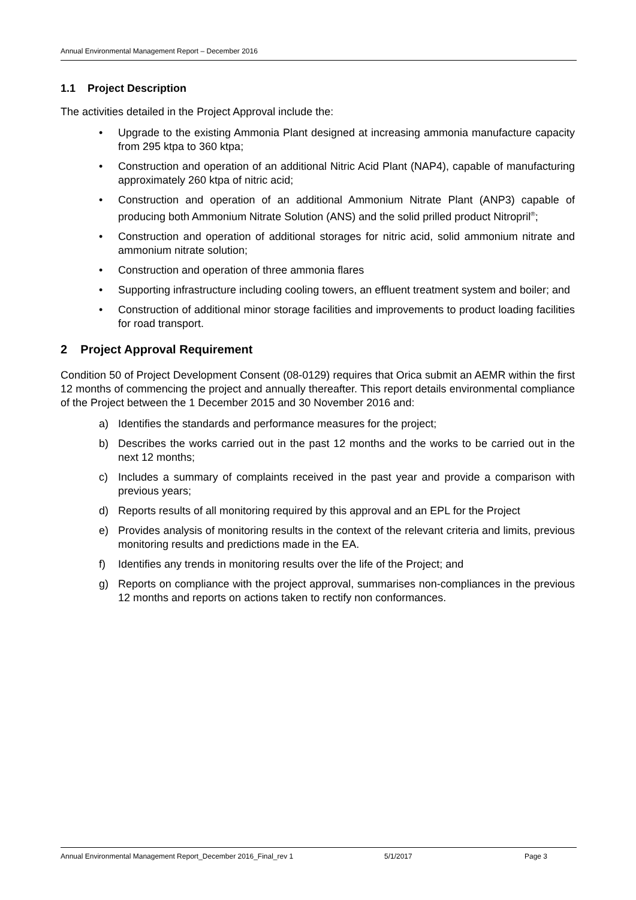Annual Environmental Management Report – December 2016
1.1 Project Description
The activities detailed in the Project Approval include the:
• Upgrade to the existing Ammonia Plant designed at increasing ammonia manufacture capacity from 295 ktpa to 360 ktpa;
• Construction and operation of an additional Nitric Acid Plant (NAP4), capable of manufacturing approximately 260 ktpa of nitric acid;
• Construction and operation of an additional Ammonium Nitrate Plant (ANP3) capable of producing both Ammonium Nitrate Solution (ANS) and the solid prilled product Nitropril<sup>®</sup>;
• Construction and operation of additional storages for nitric acid, solid ammonium nitrate and ammonium nitrate solution;
• Construction and operation of three ammonia flares
• Supporting infrastructure including cooling towers, an effluent treatment system and boiler; and
• Construction of additional minor storage facilities and improvements to product loading facilities for road transport.
2 Project Approval Requirement
Condition 50 of Project Development Consent (08-0129) requires that Orica submit an AEMR within the first 12 months of commencing the project and annually thereafter. This report details environmental compliance of the Project between the 1 December 2015 and 30 November 2016 and:
a) Identifies the standards and performance measures for the project;
b) Describes the works carried out in the past 12 months and the works to be carried out in the next 12 months;
c) Includes a summary of complaints received in the past year and provide a comparison with previous years;
d) Reports results of all monitoring required by this approval and an EPL for the Project
e) Provides analysis of monitoring results in the context of the relevant criteria and limits, previous monitoring results and predictions made in the EA.
f) Identifies any trends in monitoring results over the life of the Project; and
g) Reports on compliance with the project approval, summarises non-compliances in the previous 12 months and reports on actions taken to rectify non conformances.
Annual Environmental Management Report_December 2016_Final_rev 1 5/1/2017 Page 3